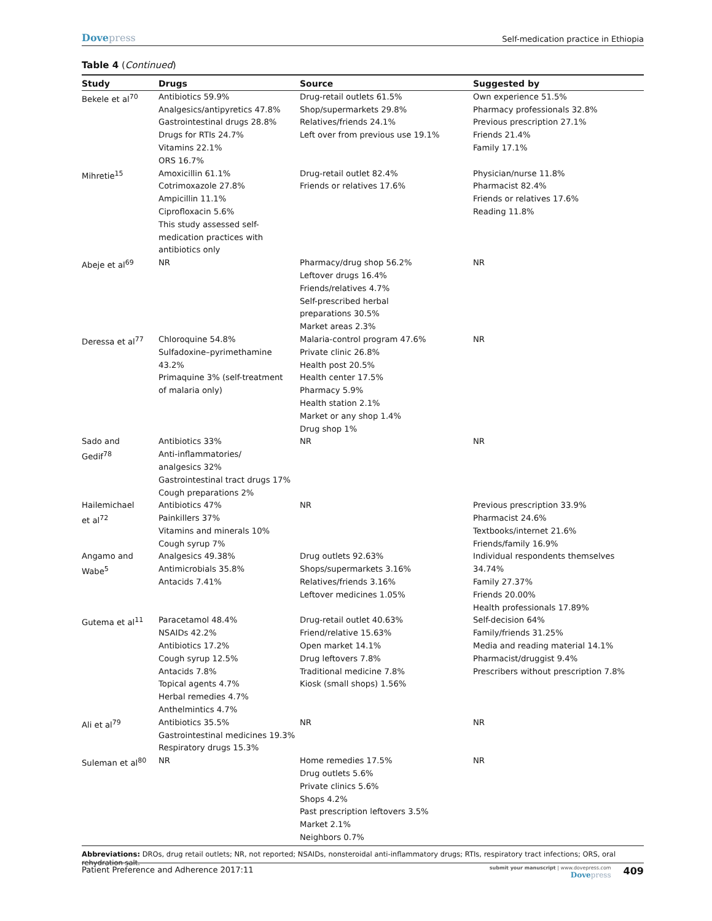Dovepress
Self-medication practice in Ethiopia
Table 4 (Continued)
| Study | Drugs | Source | Suggested by |
| --- | --- | --- | --- |
| Bekele et al<sup>70</sup> | Antibiotics 59.9% Analgesics/antipyretics 47.8% Gastrointestinal drugs 28.8% Drugs for RTIs 24.7% Vitamins 22.1% ORS 16.7% | Drug-retail outlets 61.5% Shop/supermarkets 29.8% Relatives/friends 24.1% Left over from previous use 19.1% | Own experience 51.5% Pharmacy professionals 32.8% Previous prescription 27.1% Friends 21.4% Family 17.1% |
| Mihretie<sup>15</sup> | Amoxicillin 61.1% Cotrimoxazole 27.8% Ampicillin 11.1% Ciprofloxacin 5.6% This study assessed self- medication practices with antibiotics only | Drug-retail outlet 82.4% Friends or relatives 17.6% | Physician/nurse 11.8% Pharmacist 82.4% Friends or relatives 17.6% Reading 11.8% |
| Abeje et al<sup>69</sup> | NR | Pharmacy/drug shop 56.2% Leftover drugs 16.4% Friends/relatives 4.7% Self-prescribed herbal preparations 30.5% Market areas 2.3% | NR |
| Deressa et al<sup>77</sup> | Chloroquine 54.8% Sulfadoxine–pyrimethamine 43.2% Primaquine 3% (self-treatment of malaria only) | Malaria-control program 47.6% Private clinic 26.8% Health post 20.5% Health center 17.5% Pharmacy 5.9% Health station 2.1% Market or any shop 1.4% Drug shop 1% | NR |
| Sado and Gedif<sup>78</sup> | Antibiotics 33% Anti-inflammatories/ analgesics 32% Gastrointestinal tract drugs 17% Cough preparations 2% | NR | NR |
| Hailemichael et al<sup>72</sup> | Antibiotics 47% Painkillers 37% Vitamins and minerals 10% Cough syrup 7% | NR | Previous prescription 33.9% Pharmacist 24.6% Textbooks/internet 21.6% Friends/family 16.9% |
| Angamo and Wabe<sup>5</sup> | Analgesics 49.38% Antimicrobials 35.8% Antacids 7.41% | Drug outlets 92.63% Shops/supermarkets 3.16% Relatives/friends 3.16% Leftover medicines 1.05% | Individual respondents themselves 34.74% Family 27.37% Friends 20.00% Health professionals 17.89% |
| Gutema et al<sup>11</sup> | Paracetamol 48.4% NSAIDs 42.2% Antibiotics 17.2% Cough syrup 12.5% Antacids 7.8% Topical agents 4.7% Herbal remedies 4.7% Anthelmintics 4.7% | Drug-retail outlet 40.63% Friend/relative 15.63% Open market 14.1% Drug leftovers 7.8% Traditional medicine 7.8% Kiosk (small shops) 1.56% | Self-decision 64% Family/friends 31.25% Media and reading material 14.1% Pharmacist/druggist 9.4% Prescribers without prescription 7.8% |
| Ali et al<sup>79</sup> | Antibiotics 35.5% Gastrointestinal medicines 19.3% Respiratory drugs 15.3% | NR | NR |
| Suleman et al<sup>80</sup> | NR | Home remedies 17.5% Drug outlets 5.6% Private clinics 5.6% Shops 4.2% Past prescription leftovers 3.5% Market 2.1% Neighbors 0.7% | NR |
Abbreviations: DROs, drug retail outlets; NR, not reported; NSAIDs, nonsteroidal anti-inflammatory drugs; RTIs, respiratory tract infections; ORS, oral rehydration salt.
Patient Preference and Adherence 2017:11
submit your manuscript | www.dovepress.com
Dovepress
409